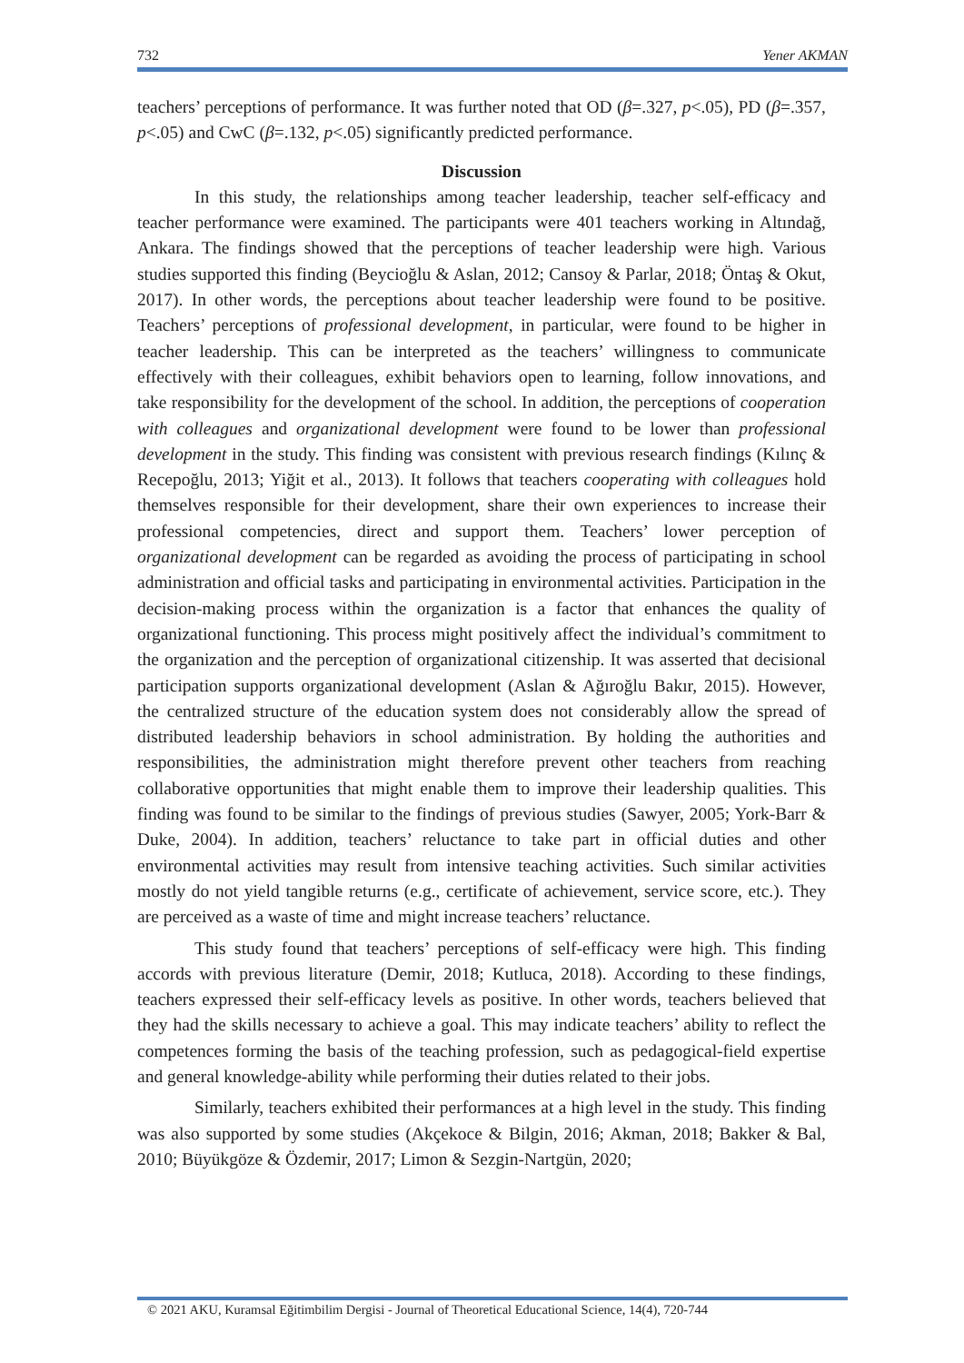732 Yener AKMAN
teachers’ perceptions of performance. It was further noted that OD (β=.327, p<.05), PD (β=.357, p<.05) and CwC (β=.132, p<.05) significantly predicted performance.
Discussion
In this study, the relationships among teacher leadership, teacher self-efficacy and teacher performance were examined. The participants were 401 teachers working in Altındağ, Ankara. The findings showed that the perceptions of teacher leadership were high. Various studies supported this finding (Beycioğlu & Aslan, 2012; Cansoy & Parlar, 2018; Öntaş & Okut, 2017). In other words, the perceptions about teacher leadership were found to be positive. Teachers’ perceptions of professional development, in particular, were found to be higher in teacher leadership. This can be interpreted as the teachers’ willingness to communicate effectively with their colleagues, exhibit behaviors open to learning, follow innovations, and take responsibility for the development of the school. In addition, the perceptions of cooperation with colleagues and organizational development were found to be lower than professional development in the study. This finding was consistent with previous research findings (Kılınç & Recepoğlu, 2013; Yiğit et al., 2013). It follows that teachers cooperating with colleagues hold themselves responsible for their development, share their own experiences to increase their professional competencies, direct and support them. Teachers’ lower perception of organizational development can be regarded as avoiding the process of participating in school administration and official tasks and participating in environmental activities. Participation in the decision-making process within the organization is a factor that enhances the quality of organizational functioning. This process might positively affect the individual’s commitment to the organization and the perception of organizational citizenship. It was asserted that decisional participation supports organizational development (Aslan & Ağıroğlu Bakır, 2015). However, the centralized structure of the education system does not considerably allow the spread of distributed leadership behaviors in school administration. By holding the authorities and responsibilities, the administration might therefore prevent other teachers from reaching collaborative opportunities that might enable them to improve their leadership qualities. This finding was found to be similar to the findings of previous studies (Sawyer, 2005; York-Barr & Duke, 2004). In addition, teachers’ reluctance to take part in official duties and other environmental activities may result from intensive teaching activities. Such similar activities mostly do not yield tangible returns (e.g., certificate of achievement, service score, etc.). They are perceived as a waste of time and might increase teachers’ reluctance.
This study found that teachers’ perceptions of self-efficacy were high. This finding accords with previous literature (Demir, 2018; Kutluca, 2018). According to these findings, teachers expressed their self-efficacy levels as positive. In other words, teachers believed that they had the skills necessary to achieve a goal. This may indicate teachers’ ability to reflect the competences forming the basis of the teaching profession, such as pedagogical-field expertise and general knowledge-ability while performing their duties related to their jobs.
Similarly, teachers exhibited their performances at a high level in the study. This finding was also supported by some studies (Akçekoce & Bilgin, 2016; Akman, 2018; Bakker & Bal, 2010; Büyükgöze & Özdemir, 2017; Limon & Sezgin-Nartgün, 2020;
© 2021 AKU, Kuramsal Eğitimbilim Dergisi - Journal of Theoretical Educational Science, 14(4), 720-744